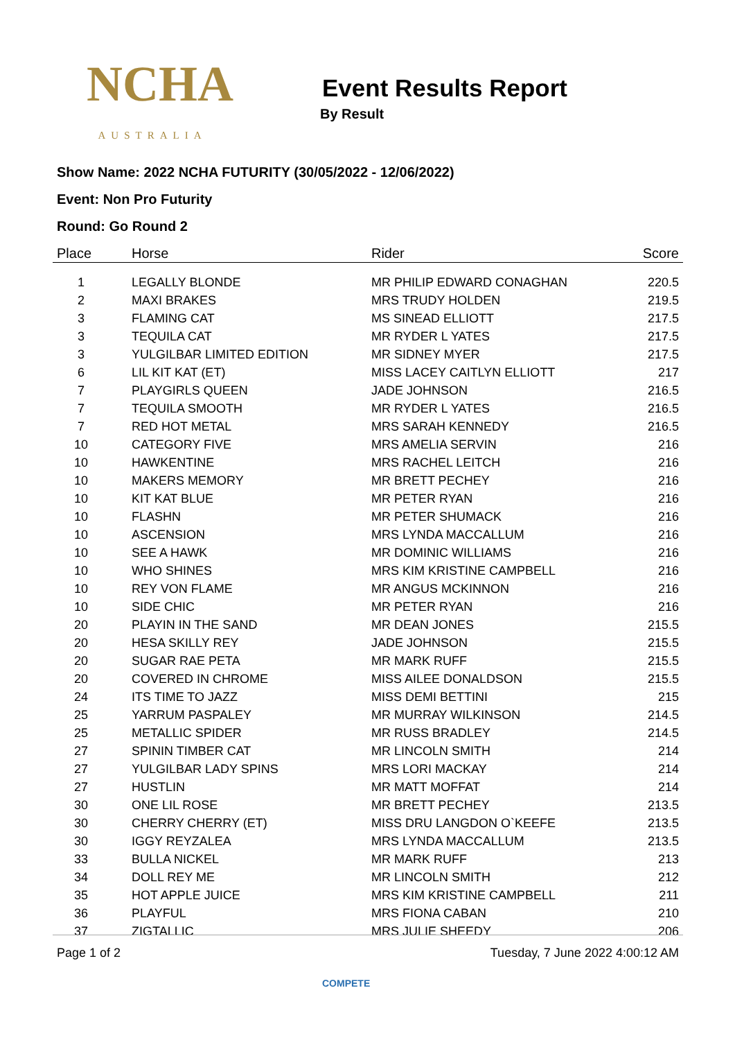NCHA
AUSTRALIA
Event Results Report
By Result
Show Name: 2022 NCHA FUTURITY (30/05/2022 - 12/06/2022)
Event: Non Pro Futurity
Round: Go Round 2
| Place | Horse | Rider | Score |
| --- | --- | --- | --- |
| 1 | LEGALLY BLONDE | MR PHILIP EDWARD CONAGHAN | 220.5 |
| 2 | MAXI BRAKES | MRS TRUDY HOLDEN | 219.5 |
| 3 | FLAMING CAT | MS SINEAD ELLIOTT | 217.5 |
| 3 | TEQUILA CAT | MR RYDER L YATES | 217.5 |
| 3 | YULGILBAR LIMITED EDITION | MR SIDNEY MYER | 217.5 |
| 6 | LIL KIT KAT (ET) | MISS LACEY CAITLYN ELLIOTT | 217 |
| 7 | PLAYGIRLS QUEEN | JADE JOHNSON | 216.5 |
| 7 | TEQUILA SMOOTH | MR RYDER L YATES | 216.5 |
| 7 | RED HOT METAL | MRS SARAH KENNEDY | 216.5 |
| 10 | CATEGORY FIVE | MRS AMELIA SERVIN | 216 |
| 10 | HAWKENTINE | MRS RACHEL LEITCH | 216 |
| 10 | MAKERS MEMORY | MR BRETT PECHEY | 216 |
| 10 | KIT KAT BLUE | MR PETER RYAN | 216 |
| 10 | FLASHN | MR PETER SHUMACK | 216 |
| 10 | ASCENSION | MRS LYNDA MACCALLUM | 216 |
| 10 | SEE A HAWK | MR DOMINIC WILLIAMS | 216 |
| 10 | WHO SHINES | MRS KIM KRISTINE CAMPBELL | 216 |
| 10 | REY VON FLAME | MR ANGUS MCKINNON | 216 |
| 10 | SIDE CHIC | MR PETER RYAN | 216 |
| 20 | PLAYIN IN THE SAND | MR DEAN JONES | 215.5 |
| 20 | HESA SKILLY REY | JADE JOHNSON | 215.5 |
| 20 | SUGAR RAE PETA | MR MARK RUFF | 215.5 |
| 20 | COVERED IN CHROME | MISS AILEE DONALDSON | 215.5 |
| 24 | ITS TIME TO JAZZ | MISS DEMI BETTINI | 215 |
| 25 | YARRUM PASPALEY | MR MURRAY WILKINSON | 214.5 |
| 25 | METALLIC SPIDER | MR RUSS BRADLEY | 214.5 |
| 27 | SPININ TIMBER CAT | MR LINCOLN SMITH | 214 |
| 27 | YULGILBAR LADY SPINS | MRS LORI MACKAY | 214 |
| 27 | HUSTLIN | MR MATT MOFFAT | 214 |
| 30 | ONE LIL ROSE | MR BRETT PECHEY | 213.5 |
| 30 | CHERRY CHERRY (ET) | MISS DRU LANGDON O`KEEFE | 213.5 |
| 30 | IGGY REYZALEA | MRS LYNDA MACCALLUM | 213.5 |
| 33 | BULLA NICKEL | MR MARK RUFF | 213 |
| 34 | DOLL REY ME | MR LINCOLN SMITH | 212 |
| 35 | HOT APPLE JUICE | MRS KIM KRISTINE CAMPBELL | 211 |
| 36 | PLAYFUL | MRS FIONA CABAN | 210 |
| 37 | ZIGTALLIC | MRS JULIE SHEEDY | 206 |
Page 1 of 2 Tuesday, 7 June 2022 4:00:12 AM
COMPETE